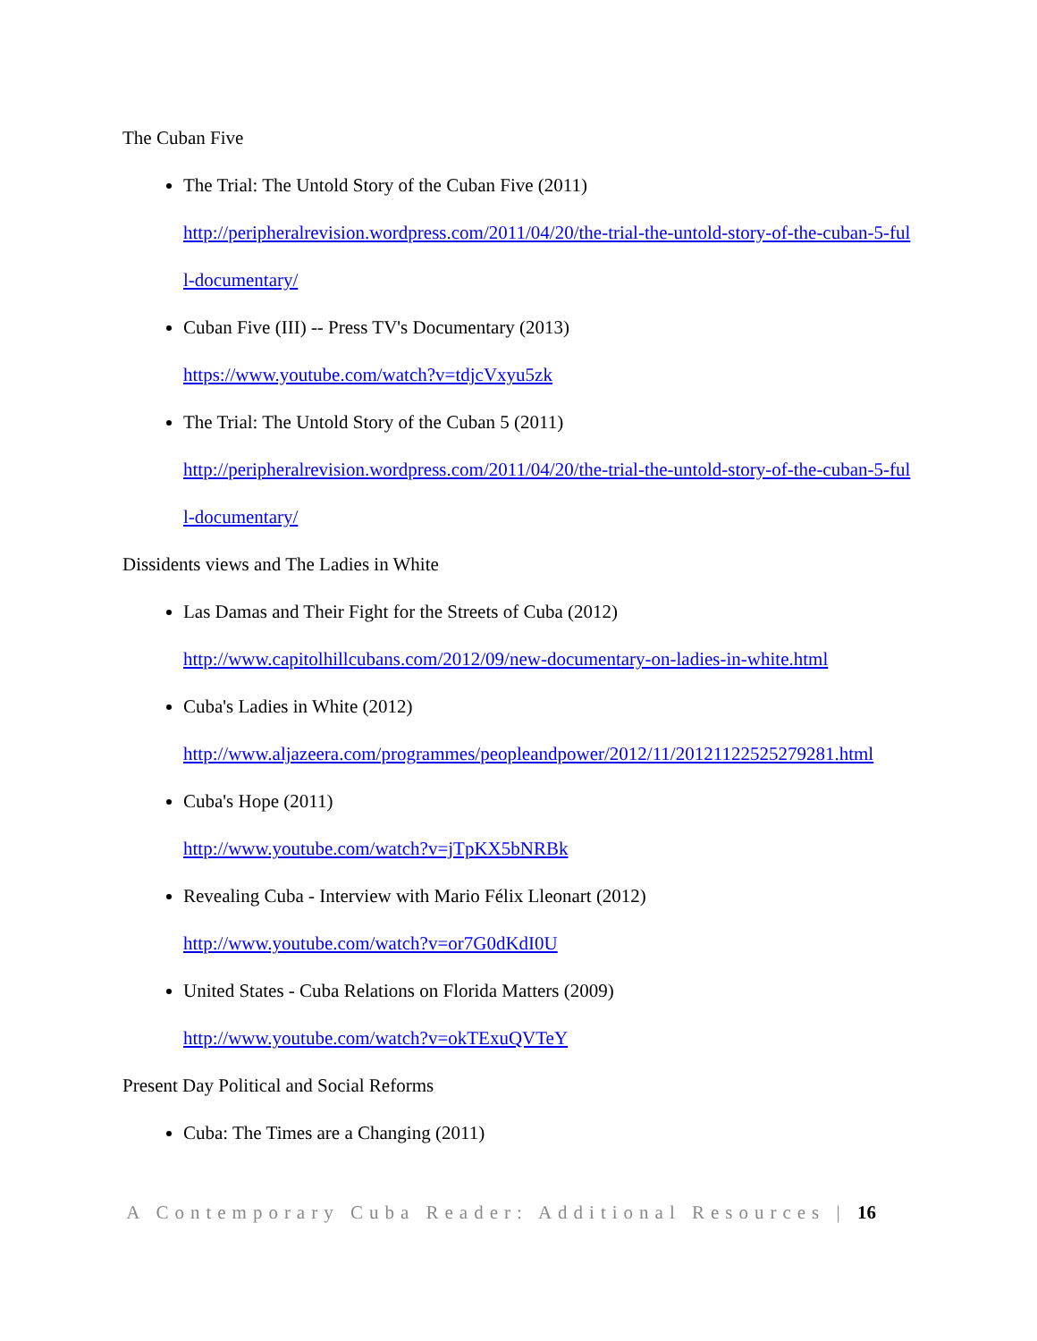The Cuban Five
The Trial: The Untold Story of the Cuban Five (2011)
http://peripheralrevision.wordpress.com/2011/04/20/the-trial-the-untold-story-of-the-cuban-5-full-documentary/
Cuban Five (III) -- Press TV's Documentary (2013)
https://www.youtube.com/watch?v=tdjcVxyu5zk
The Trial: The Untold Story of the Cuban 5 (2011)
http://peripheralrevision.wordpress.com/2011/04/20/the-trial-the-untold-story-of-the-cuban-5-full-documentary/
Dissidents views and The Ladies in White
Las Damas and Their Fight for the Streets of Cuba (2012)
http://www.capitolhillcubans.com/2012/09/new-documentary-on-ladies-in-white.html
Cuba's Ladies in White (2012)
http://www.aljazeera.com/programmes/peopleandpower/2012/11/20121122525279281.html
Cuba's Hope (2011)
http://www.youtube.com/watch?v=jTpKX5bNRBk
Revealing Cuba - Interview with Mario Félix Lleonart (2012)
http://www.youtube.com/watch?v=or7G0dKdI0U
United States - Cuba Relations on Florida Matters (2009)
http://www.youtube.com/watch?v=okTExuQVTeY
Present Day Political and Social Reforms
Cuba: The Times are a Changing (2011)
A Contemporary Cuba Reader: Additional Resources | 16